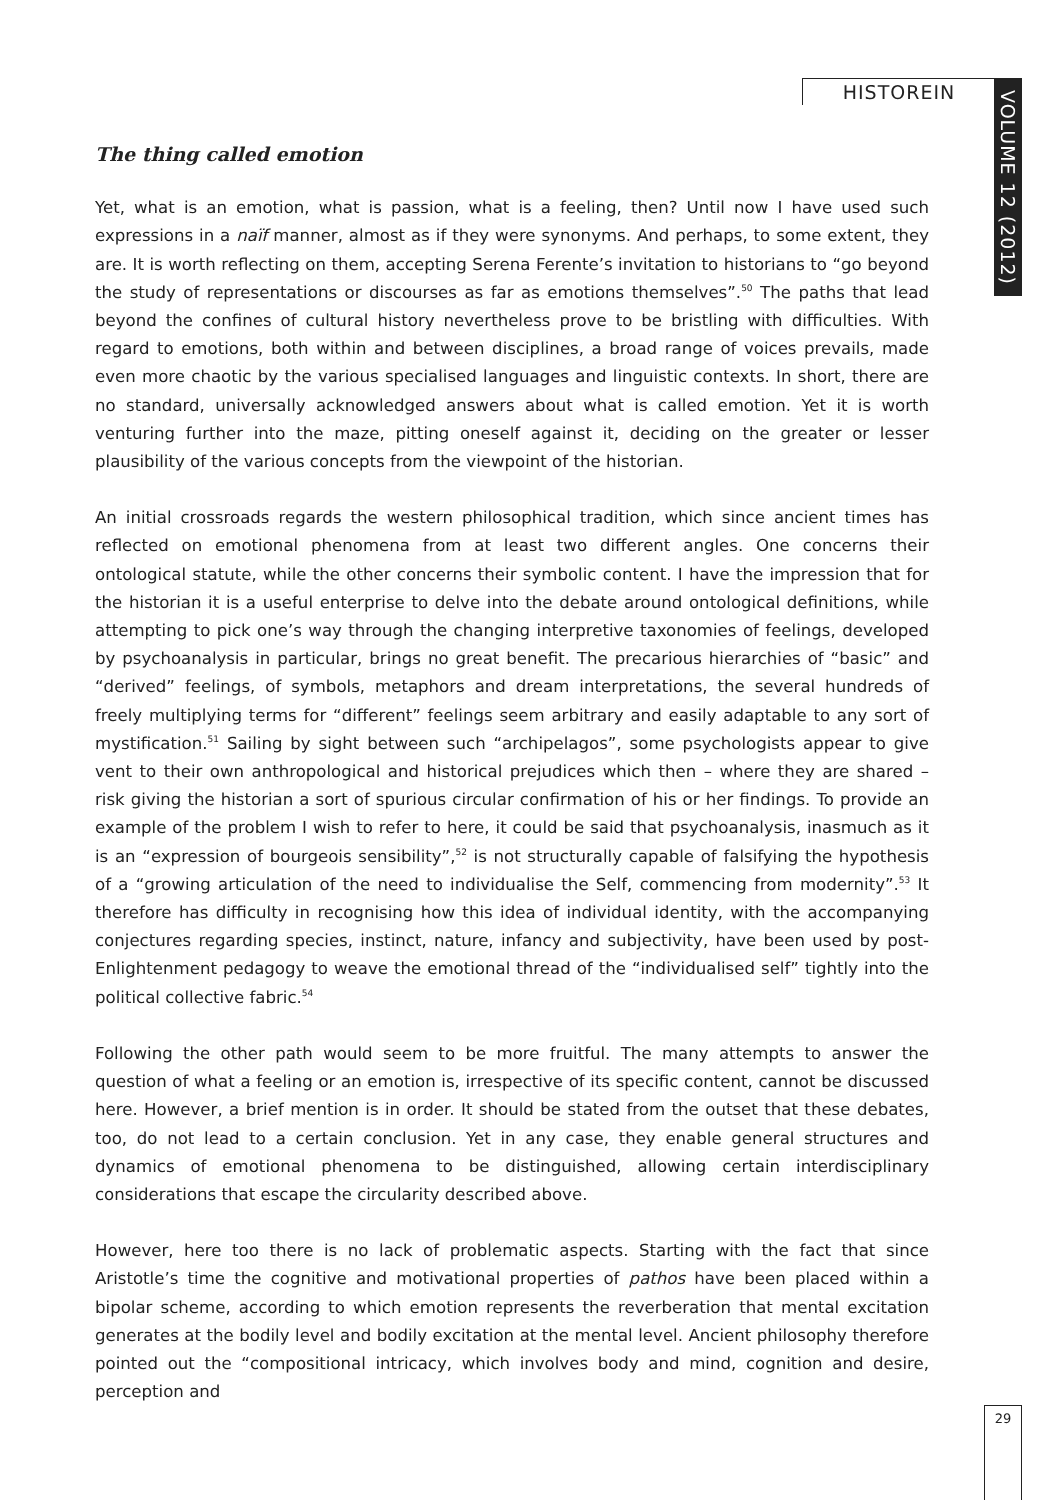HISTOREIN
VOLUME 12 (2012)
The thing called emotion
Yet, what is an emotion, what is passion, what is a feeling, then? Until now I have used such expressions in a naïf manner, almost as if they were synonyms. And perhaps, to some extent, they are. It is worth reflecting on them, accepting Serena Ferente’s invitation to historians to “go beyond the study of representations or discourses as far as emotions themselves”.<sup>50</sup> The paths that lead beyond the confines of cultural history nevertheless prove to be bristling with difficulties. With regard to emotions, both within and between disciplines, a broad range of voices prevails, made even more chaotic by the various specialised languages and linguistic contexts. In short, there are no standard, universally acknowledged answers about what is called emotion. Yet it is worth venturing further into the maze, pitting oneself against it, deciding on the greater or lesser plausibility of the various concepts from the viewpoint of the historian.
An initial crossroads regards the western philosophical tradition, which since ancient times has reflected on emotional phenomena from at least two different angles. One concerns their ontological statute, while the other concerns their symbolic content. I have the impression that for the historian it is a useful enterprise to delve into the debate around ontological definitions, while attempting to pick one’s way through the changing interpretive taxonomies of feelings, developed by psychoanalysis in particular, brings no great benefit. The precarious hierarchies of “basic” and “derived” feelings, of symbols, metaphors and dream interpretations, the several hundreds of freely multiplying terms for “different” feelings seem arbitrary and easily adaptable to any sort of mystification.<sup>51</sup> Sailing by sight between such “archipelagos”, some psychologists appear to give vent to their own anthropological and historical prejudices which then – where they are shared – risk giving the historian a sort of spurious circular confirmation of his or her findings. To provide an example of the problem I wish to refer to here, it could be said that psychoanalysis, inasmuch as it is an “expression of bourgeois sensibility”,<sup>52</sup> is not structurally capable of falsifying the hypothesis of a “growing articulation of the need to individualise the Self, commencing from modernity”.<sup>53</sup> It therefore has difficulty in recognising how this idea of individual identity, with the accompanying conjectures regarding species, instinct, nature, infancy and subjectivity, have been used by post-Enlightenment pedagogy to weave the emotional thread of the “individualised self” tightly into the political collective fabric.<sup>54</sup>
Following the other path would seem to be more fruitful. The many attempts to answer the question of what a feeling or an emotion is, irrespective of its specific content, cannot be discussed here. However, a brief mention is in order. It should be stated from the outset that these debates, too, do not lead to a certain conclusion. Yet in any case, they enable general structures and dynamics of emotional phenomena to be distinguished, allowing certain interdisciplinary considerations that escape the circularity described above.
However, here too there is no lack of problematic aspects. Starting with the fact that since Aristotle’s time the cognitive and motivational properties of pathos have been placed within a bipolar scheme, according to which emotion represents the reverberation that mental excitation generates at the bodily level and bodily excitation at the mental level. Ancient philosophy therefore pointed out the “compositional intricacy, which involves body and mind, cognition and desire, perception and
29